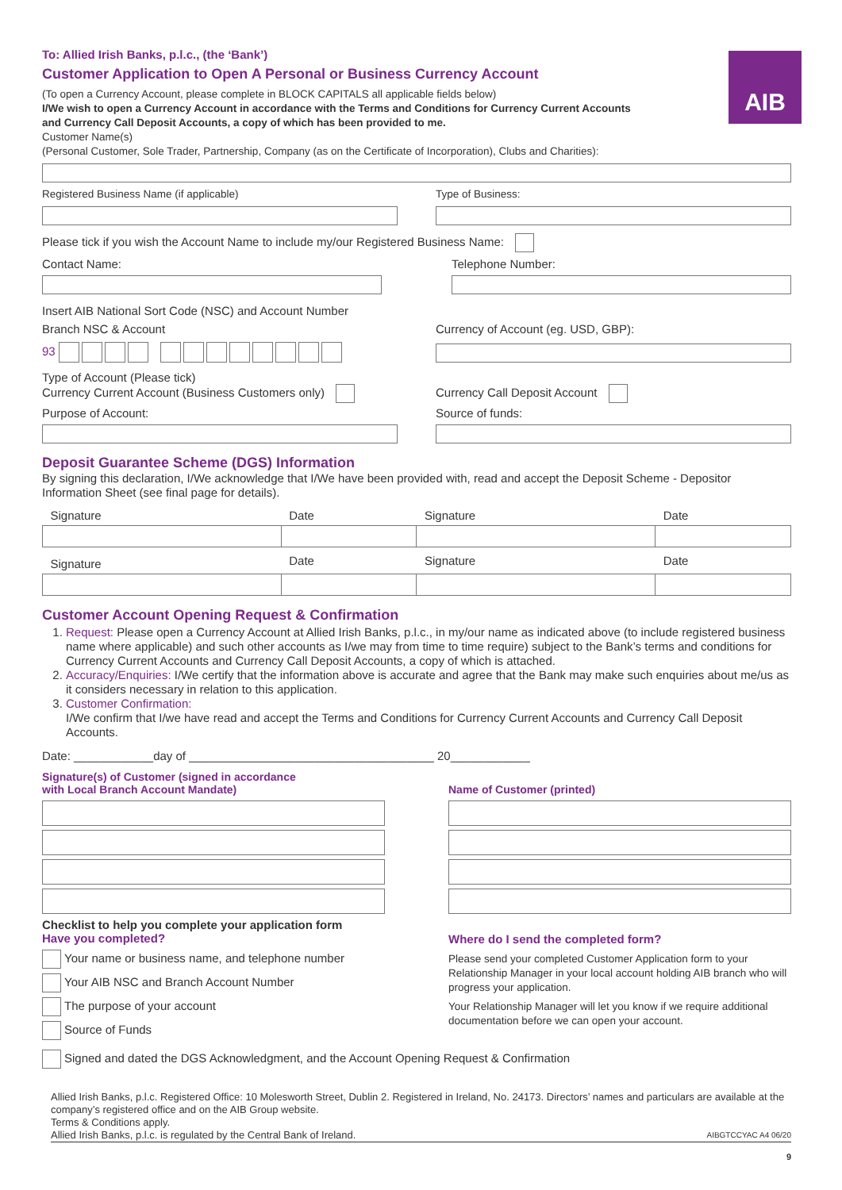AIB
To: Allied Irish Banks, p.l.c., (the ‘Bank’)
Customer Application to Open A Personal or Business Currency Account
(To open a Currency Account, please complete in BLOCK CAPITALS all applicable fields below)
I/We wish to open a Currency Account in accordance with the Terms and Conditions for Currency Current Accounts
and Currency Call Deposit Accounts, a copy of which has been provided to me.
Customer Name(s)
(Personal Customer, Sole Trader, Partnership, Company (as on the Certificate of Incorporation), Clubs and Charities):
Registered Business Name (if applicable)
Type of Business:
Please tick if you wish the Account Name to include my/our Registered Business Name:
Contact Name: Telephone Number:
Insert AIB National Sort Code (NSC) and Account Number
Branch NSC & Account
93
Currency of Account (eg. USD, GBP):
Type of Account (Please tick)
Currency Current Account (Business Customers only)
Currency Call Deposit Account
Purpose of Account: Source of funds:
Deposit Guarantee Scheme (DGS) Information
By signing this declaration, I/We acknowledge that I/We have been provided with, read and accept the Deposit Scheme - Depositor Information Sheet (see final page for details).
| Signature | Date | Signature | Date |
| Signature | Date | Signature | Date |
Customer Account Opening Request & Confirmation
1. Request: Please open a Currency Account at Allied Irish Banks, p.l.c., in my/our name as indicated above (to include registered business name where applicable) and such other accounts as I/we may from time to time require) subject to the Bank’s terms and conditions for Currency Current Accounts and Currency Call Deposit Accounts, a copy of which is attached.
2. Accuracy/Enquiries: I/We certify that the information above is accurate and agree that the Bank may make such enquiries about me/us as it considers necessary in relation to this application.
3. Customer Confirmation:
I/We confirm that I/we have read and accept the Terms and Conditions for Currency Current Accounts and Currency Call Deposit Accounts.
Date: ____________day of _____________________________________ 20____________
Signature(s) of Customer (signed in accordance
with Local Branch Account Mandate)
Name of Customer (printed)
Checklist to help you complete your application form
Have you completed?
Your name or business name, and telephone number
Your AIB NSC and Branch Account Number
The purpose of your account
Source of Funds
Where do I send the completed form?
Please send your completed Customer Application form to your Relationship Manager in your local account holding AIB branch who will progress your application.
Your Relationship Manager will let you know if we require additional documentation before we can open your account.
Signed and dated the DGS Acknowledgment, and the Account Opening Request & Confirmation
Allied Irish Banks, p.l.c. Registered Office: 10 Molesworth Street, Dublin 2. Registered in Ireland, No. 24173. Directors’ names and particulars are available at the company’s registered office and on the AIB Group website.
Terms & Conditions apply.
Allied Irish Banks, p.l.c. is regulated by the Central Bank of Ireland. AIBGTCCYAC A4 06/20
9